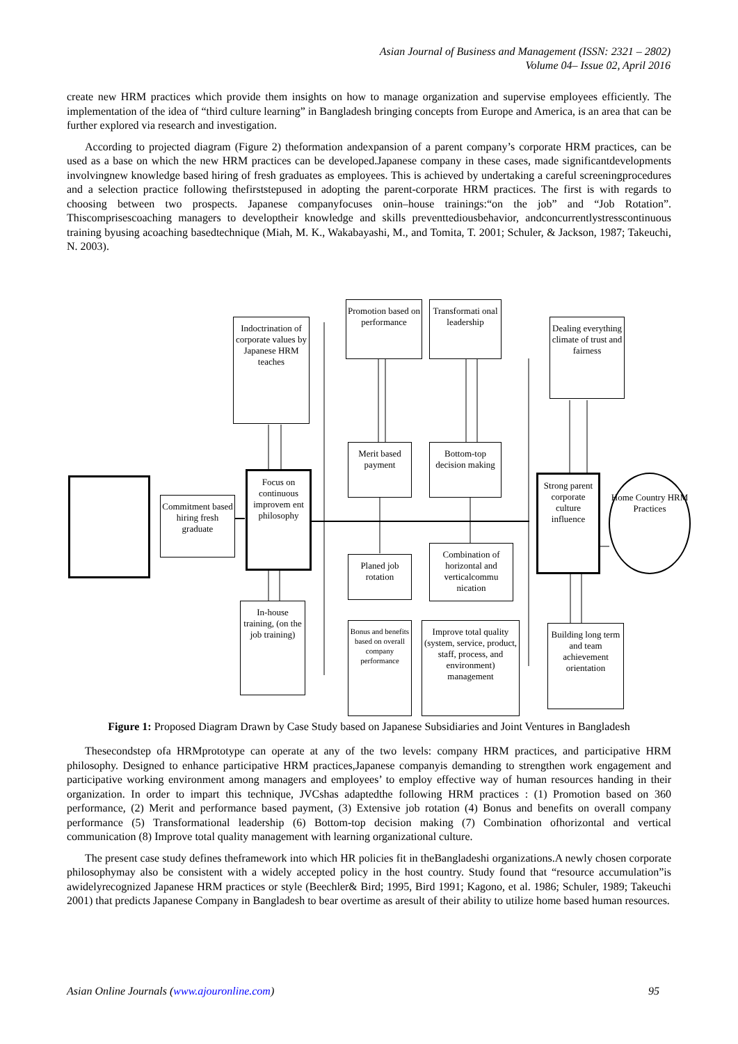Asian Journal of Business and Management (ISSN: 2321 – 2802)
Volume 04– Issue 02, April 2016
create new HRM practices which provide them insights on how to manage organization and supervise employees efficiently. The implementation of the idea of “third culture learning” in Bangladesh bringing concepts from Europe and America, is an area that can be further explored via research and investigation.
According to projected diagram (Figure 2) theformation andexpansion of a parent company’s corporate HRM practices, can be used as a base on which the new HRM practices can be developed.Japanese company in these cases, made significantdevelopments involvingnew knowledge based hiring of fresh graduates as employees. This is achieved by undertaking a careful screeningprocedures and a selection practice following thefirststepused in adopting the parent-corporate HRM practices. The first is with regards to choosing between two prospects. Japanese companyfocuses onin–house trainings:“on the job” and “Job Rotation”. Thiscomprisescoaching managers to developtheir knowledge and skills preventtediousbehavior, andconcurrentlystresscontinuous training byusing acoaching basedtechnique (Miah, M. K., Wakabayashi, M., and Tomita, T. 2001; Schuler, & Jackson, 1987; Takeuchi, N. 2003).
Commitment based hiring fresh graduate
Indoctrination of corporate values by Japanese HRM teaches
Focus on continuous improvem ent philosophy
In-house training, (on the job training)
Promotion based on performance
Transformati onal leadership
Merit based payment
Bottom-top decision making
Planed job rotation
Combination of horizontal and verticalcommu nication
Bonus and benefits based on overall company performance
Improve total quality (system, service, product, staff, process, and environment) management
Dealing everything climate of trust and fairness
Strong parent corporate culture influence
Home Country HRM Practices
Building long term and team achievement orientation
Figure 1: Proposed Diagram Drawn by Case Study based on Japanese Subsidiaries and Joint Ventures in Bangladesh
Thesecondstep ofa HRMprototype can operate at any of the two levels: company HRM practices, and participative HRM philosophy. Designed to enhance participative HRM practices,Japanese companyis demanding to strengthen work engagement and participative working environment among managers and employees’ to employ effective way of human resources handing in their organization. In order to impart this technique, JVCshas adaptedthe following HRM practices : (1) Promotion based on 360 performance, (2) Merit and performance based payment, (3) Extensive job rotation (4) Bonus and benefits on overall company performance (5) Transformational leadership (6) Bottom-top decision making (7) Combination ofhorizontal and vertical communication (8) Improve total quality management with learning organizational culture.
The present case study defines theframework into which HR policies fit in theBangladeshi organizations.A newly chosen corporate philosophymay also be consistent with a widely accepted policy in the host country. Study found that “resource accumulation”is awidelyrecognized Japanese HRM practices or style (Beechler& Bird; 1995, Bird 1991; Kagono, et al. 1986; Schuler, 1989; Takeuchi 2001) that predicts Japanese Company in Bangladesh to bear overtime as aresult of their ability to utilize home based human resources.
Asian Online Journals (www.ajouronline.com) 95